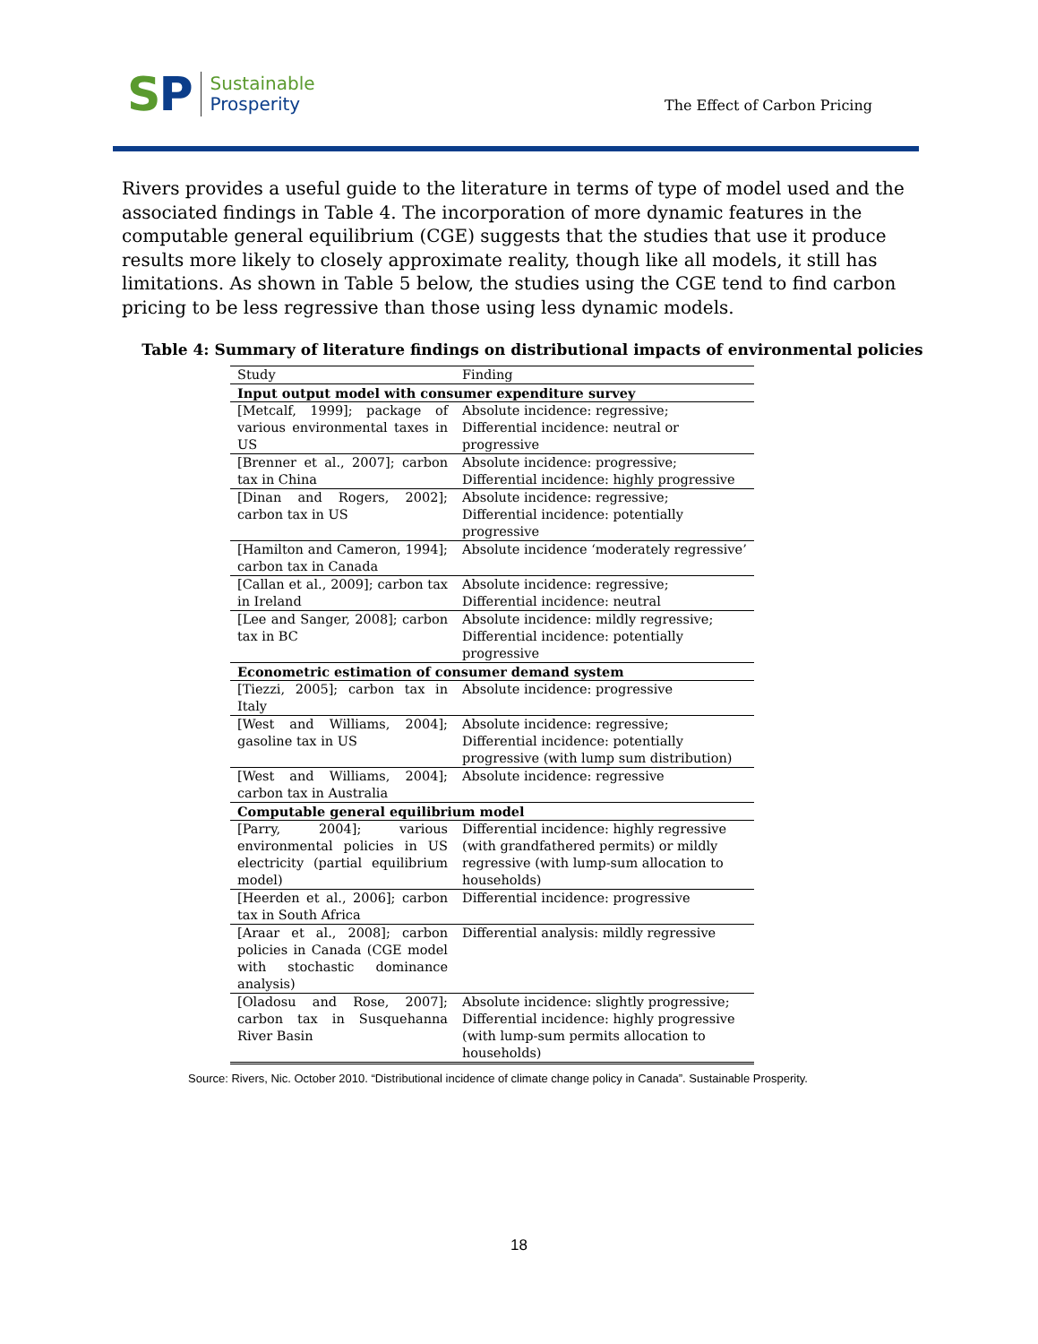SP
Sustainable
Prosperity
The Effect of Carbon Pricing
Rivers provides a useful guide to the literature in terms of type of model used and the associated findings in Table 4. The incorporation of more dynamic features in the computable general equilibrium (CGE) suggests that the studies that use it produce results more likely to closely approximate reality, though like all models, it still has limitations. As shown in Table 5 below, the studies using the CGE tend to find carbon pricing to be less regressive than those using less dynamic models.
Table 4: Summary of literature findings on distributional impacts of environmental policies
| Study | Finding |
| --- | --- |
| Input output model with consumer expenditure survey | |
| [Metcalf, 1999]; package of various environmental taxes in US | Absolute incidence: regressive; Differential incidence: neutral or progressive |
| [Brenner et al., 2007]; carbon tax in China | Absolute incidence: progressive; Differential incidence: highly progressive |
| [Dinan and Rogers, 2002]; carbon tax in US | Absolute incidence: regressive; Differential incidence: potentially progressive |
| [Hamilton and Cameron, 1994]; carbon tax in Canada | Absolute incidence ‘moderately regressive’ |
| [Callan et al., 2009]; carbon tax in Ireland | Absolute incidence: regressive; Differential incidence: neutral |
| [Lee and Sanger, 2008]; carbon tax in BC | Absolute incidence: mildly regressive; Differential incidence: potentially progressive |
| Econometric estimation of consumer demand system | |
| [Tiezzi, 2005]; carbon tax in Italy | Absolute incidence: progressive |
| [West and Williams, 2004]; gasoline tax in US | Absolute incidence: regressive; Differential incidence: potentially progressive (with lump sum distribution) |
| [West and Williams, 2004]; carbon tax in Australia | Absolute incidence: regressive |
| Computable general equilibrium model | |
| [Parry, 2004]; various environmental policies in US electricity (partial equilibrium model) | Differential incidence: highly regressive (with grandfathered permits) or mildly regressive (with lump-sum allocation to households) |
| [Heerden et al., 2006]; carbon tax in South Africa | Differential incidence: progressive |
| [Araar et al., 2008]; carbon policies in Canada (CGE model with stochastic dominance analysis) | Differential analysis: mildly regressive |
| [Oladosu and Rose, 2007]; carbon tax in Susquehanna River Basin | Absolute incidence: slightly progressive; Differential incidence: highly progressive (with lump-sum permits allocation to households) |
Source: Rivers, Nic. October 2010. “Distributional incidence of climate change policy in Canada”. Sustainable Prosperity.
18